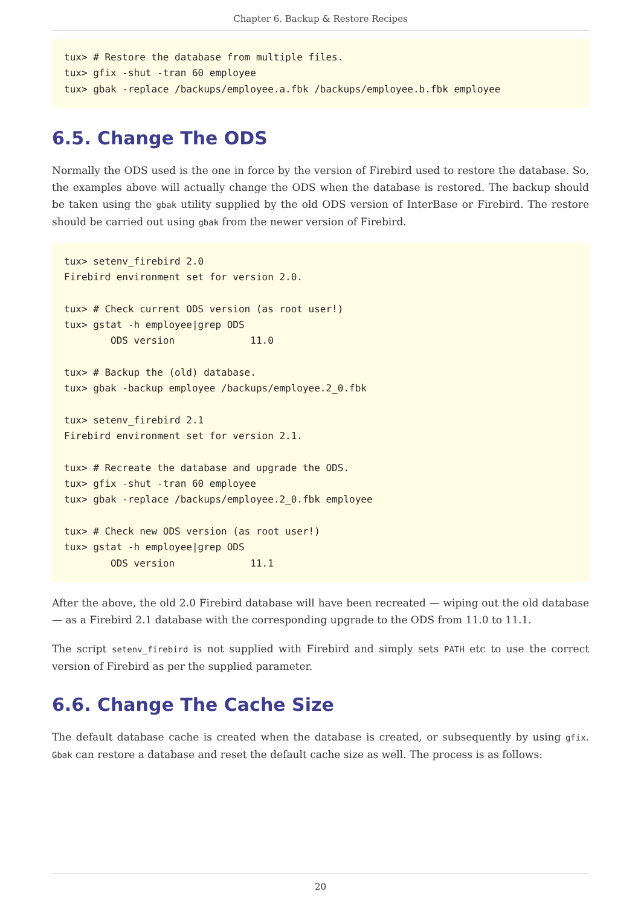Chapter 6. Backup & Restore Recipes
tux> # Restore the database from multiple files.
tux> gfix -shut -tran 60 employee
tux> gbak -replace /backups/employee.a.fbk /backups/employee.b.fbk employee
6.5. Change The ODS
Normally the ODS used is the one in force by the version of Firebird used to restore the database. So, the examples above will actually change the ODS when the database is restored. The backup should be taken using the gbak utility supplied by the old ODS version of InterBase or Firebird. The restore should be carried out using gbak from the newer version of Firebird.
tux> setenv_firebird 2.0
Firebird environment set for version 2.0.

tux> # Check current ODS version (as root user!)
tux> gstat -h employee|grep ODS
        ODS version             11.0

tux> # Backup the (old) database.
tux> gbak -backup employee /backups/employee.2_0.fbk

tux> setenv_firebird 2.1
Firebird environment set for version 2.1.

tux> # Recreate the database and upgrade the ODS.
tux> gfix -shut -tran 60 employee
tux> gbak -replace /backups/employee.2_0.fbk employee

tux> # Check new ODS version (as root user!)
tux> gstat -h employee|grep ODS
        ODS version             11.1
After the above, the old 2.0 Firebird database will have been recreated — wiping out the old database — as a Firebird 2.1 database with the corresponding upgrade to the ODS from 11.0 to 11.1.
The script setenv_firebird is not supplied with Firebird and simply sets PATH etc to use the correct version of Firebird as per the supplied parameter.
6.6. Change The Cache Size
The default database cache is created when the database is created, or subsequently by using gfix. Gbak can restore a database and reset the default cache size as well. The process is as follows:
20